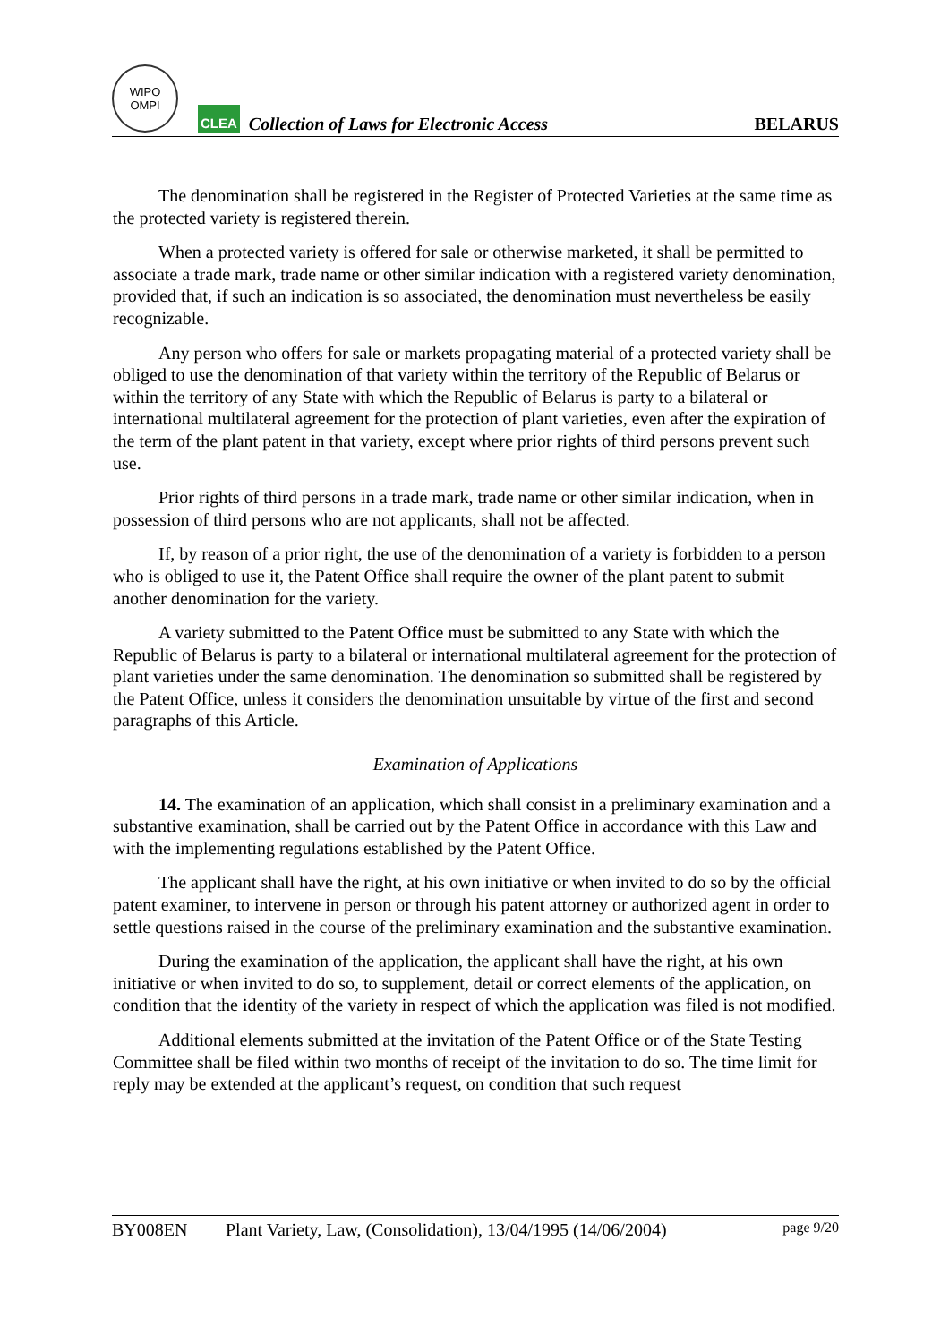WIPO
OMPI
CLEA
Collection of Laws for Electronic Access
BELARUS
The denomination shall be registered in the Register of Protected Varieties at the same time as the protected variety is registered therein.
When a protected variety is offered for sale or otherwise marketed, it shall be permitted to associate a trade mark, trade name or other similar indication with a registered variety denomination, provided that, if such an indication is so associated, the denomination must nevertheless be easily recognizable.
Any person who offers for sale or markets propagating material of a protected variety shall be obliged to use the denomination of that variety within the territory of the Republic of Belarus or within the territory of any State with which the Republic of Belarus is party to a bilateral or international multilateral agreement for the protection of plant varieties, even after the expiration of the term of the plant patent in that variety, except where prior rights of third persons prevent such use.
Prior rights of third persons in a trade mark, trade name or other similar indication, when in possession of third persons who are not applicants, shall not be affected.
If, by reason of a prior right, the use of the denomination of a variety is forbidden to a person who is obliged to use it, the Patent Office shall require the owner of the plant patent to submit another denomination for the variety.
A variety submitted to the Patent Office must be submitted to any State with which the Republic of Belarus is party to a bilateral or international multilateral agreement for the protection of plant varieties under the same denomination. The denomination so submitted shall be registered by the Patent Office, unless it considers the denomination unsuitable by virtue of the first and second paragraphs of this Article.
Examination of Applications
14. The examination of an application, which shall consist in a preliminary examination and a substantive examination, shall be carried out by the Patent Office in accordance with this Law and with the implementing regulations established by the Patent Office.
The applicant shall have the right, at his own initiative or when invited to do so by the official patent examiner, to intervene in person or through his patent attorney or authorized agent in order to settle questions raised in the course of the preliminary examination and the substantive examination.
During the examination of the application, the applicant shall have the right, at his own initiative or when invited to do so, to supplement, detail or correct elements of the application, on condition that the identity of the variety in respect of which the application was filed is not modified.
Additional elements submitted at the invitation of the Patent Office or of the State Testing Committee shall be filed within two months of receipt of the invitation to do so. The time limit for reply may be extended at the applicant’s request, on condition that such request
BY008EN Plant Variety, Law, (Consolidation), 13/04/1995 (14/06/2004) page 9/20